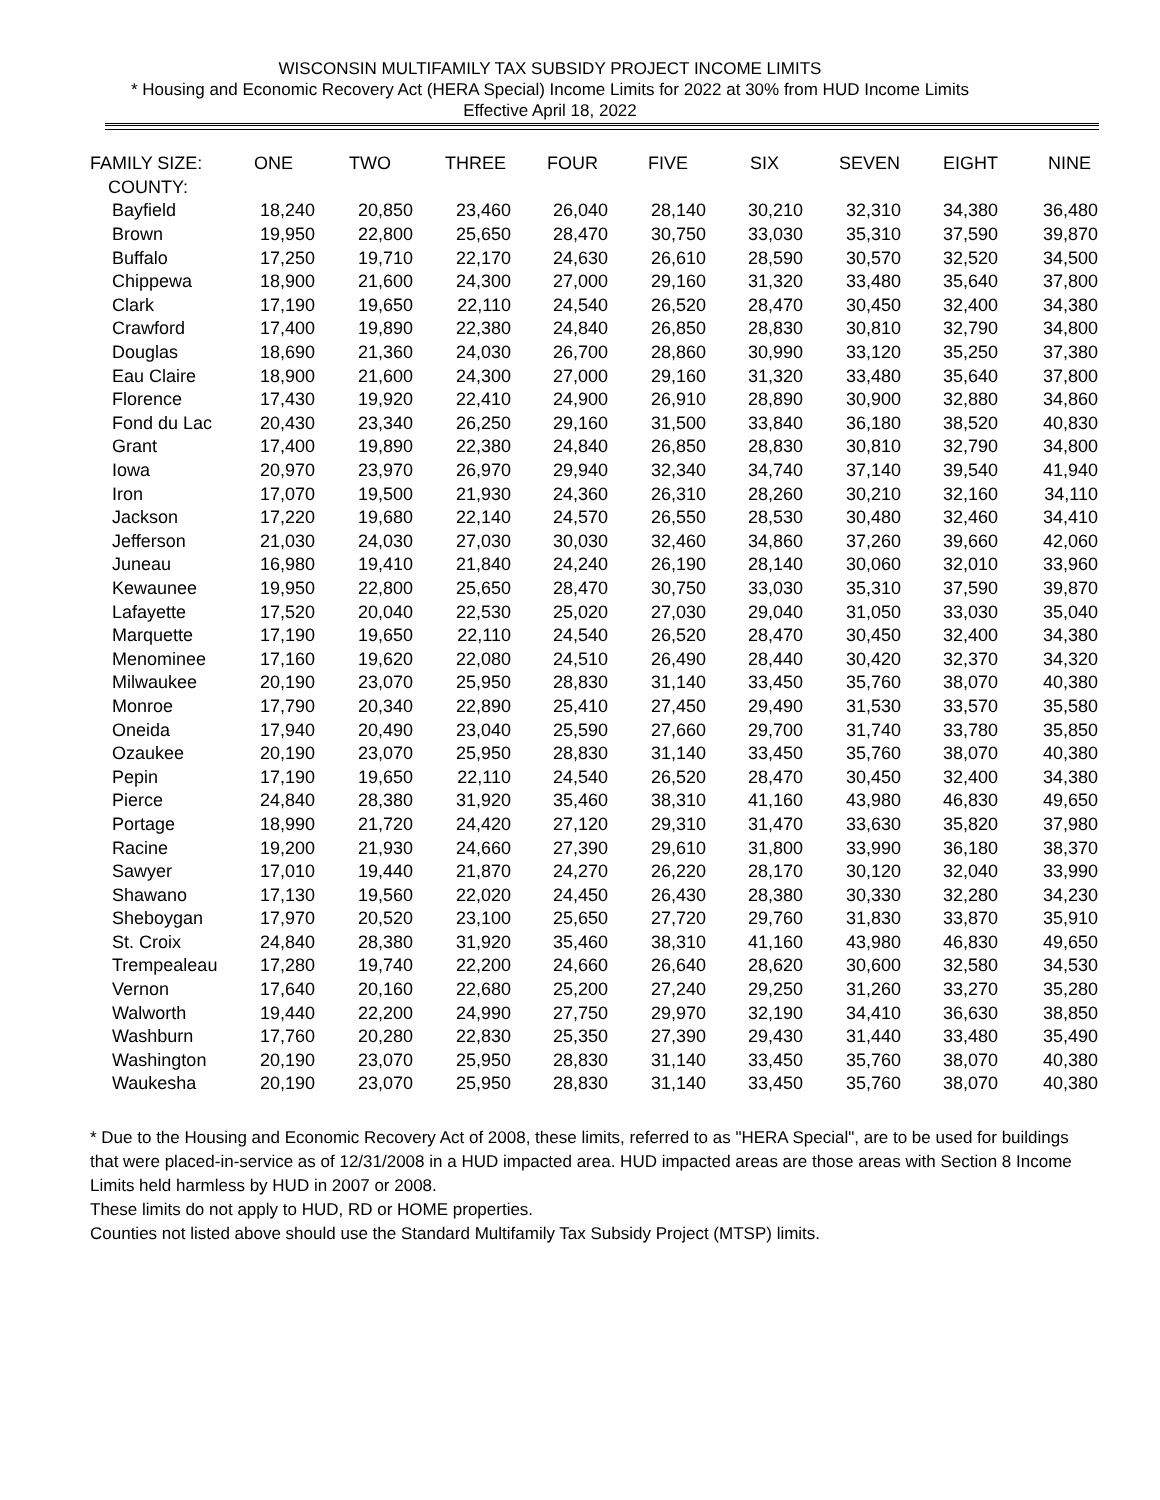WISCONSIN MULTIFAMILY TAX SUBSIDY PROJECT INCOME LIMITS
* Housing and Economic Recovery Act (HERA Special) Income Limits for 2022 at 30% from HUD Income Limits
Effective April 18, 2022
| FAMILY SIZE: | ONE | TWO | THREE | FOUR | FIVE | SIX | SEVEN | EIGHT | NINE |
| --- | --- | --- | --- | --- | --- | --- | --- | --- | --- |
| COUNTY: | | | | | | | | | |
| Bayfield | 18,240 | 20,850 | 23,460 | 26,040 | 28,140 | 30,210 | 32,310 | 34,380 | 36,480 |
| Brown | 19,950 | 22,800 | 25,650 | 28,470 | 30,750 | 33,030 | 35,310 | 37,590 | 39,870 |
| Buffalo | 17,250 | 19,710 | 22,170 | 24,630 | 26,610 | 28,590 | 30,570 | 32,520 | 34,500 |
| Chippewa | 18,900 | 21,600 | 24,300 | 27,000 | 29,160 | 31,320 | 33,480 | 35,640 | 37,800 |
| Clark | 17,190 | 19,650 | 22,110 | 24,540 | 26,520 | 28,470 | 30,450 | 32,400 | 34,380 |
| Crawford | 17,400 | 19,890 | 22,380 | 24,840 | 26,850 | 28,830 | 30,810 | 32,790 | 34,800 |
| Douglas | 18,690 | 21,360 | 24,030 | 26,700 | 28,860 | 30,990 | 33,120 | 35,250 | 37,380 |
| Eau Claire | 18,900 | 21,600 | 24,300 | 27,000 | 29,160 | 31,320 | 33,480 | 35,640 | 37,800 |
| Florence | 17,430 | 19,920 | 22,410 | 24,900 | 26,910 | 28,890 | 30,900 | 32,880 | 34,860 |
| Fond du Lac | 20,430 | 23,340 | 26,250 | 29,160 | 31,500 | 33,840 | 36,180 | 38,520 | 40,830 |
| Grant | 17,400 | 19,890 | 22,380 | 24,840 | 26,850 | 28,830 | 30,810 | 32,790 | 34,800 |
| Iowa | 20,970 | 23,970 | 26,970 | 29,940 | 32,340 | 34,740 | 37,140 | 39,540 | 41,940 |
| Iron | 17,070 | 19,500 | 21,930 | 24,360 | 26,310 | 28,260 | 30,210 | 32,160 | 34,110 |
| Jackson | 17,220 | 19,680 | 22,140 | 24,570 | 26,550 | 28,530 | 30,480 | 32,460 | 34,410 |
| Jefferson | 21,030 | 24,030 | 27,030 | 30,030 | 32,460 | 34,860 | 37,260 | 39,660 | 42,060 |
| Juneau | 16,980 | 19,410 | 21,840 | 24,240 | 26,190 | 28,140 | 30,060 | 32,010 | 33,960 |
| Kewaunee | 19,950 | 22,800 | 25,650 | 28,470 | 30,750 | 33,030 | 35,310 | 37,590 | 39,870 |
| Lafayette | 17,520 | 20,040 | 22,530 | 25,020 | 27,030 | 29,040 | 31,050 | 33,030 | 35,040 |
| Marquette | 17,190 | 19,650 | 22,110 | 24,540 | 26,520 | 28,470 | 30,450 | 32,400 | 34,380 |
| Menominee | 17,160 | 19,620 | 22,080 | 24,510 | 26,490 | 28,440 | 30,420 | 32,370 | 34,320 |
| Milwaukee | 20,190 | 23,070 | 25,950 | 28,830 | 31,140 | 33,450 | 35,760 | 38,070 | 40,380 |
| Monroe | 17,790 | 20,340 | 22,890 | 25,410 | 27,450 | 29,490 | 31,530 | 33,570 | 35,580 |
| Oneida | 17,940 | 20,490 | 23,040 | 25,590 | 27,660 | 29,700 | 31,740 | 33,780 | 35,850 |
| Ozaukee | 20,190 | 23,070 | 25,950 | 28,830 | 31,140 | 33,450 | 35,760 | 38,070 | 40,380 |
| Pepin | 17,190 | 19,650 | 22,110 | 24,540 | 26,520 | 28,470 | 30,450 | 32,400 | 34,380 |
| Pierce | 24,840 | 28,380 | 31,920 | 35,460 | 38,310 | 41,160 | 43,980 | 46,830 | 49,650 |
| Portage | 18,990 | 21,720 | 24,420 | 27,120 | 29,310 | 31,470 | 33,630 | 35,820 | 37,980 |
| Racine | 19,200 | 21,930 | 24,660 | 27,390 | 29,610 | 31,800 | 33,990 | 36,180 | 38,370 |
| Sawyer | 17,010 | 19,440 | 21,870 | 24,270 | 26,220 | 28,170 | 30,120 | 32,040 | 33,990 |
| Shawano | 17,130 | 19,560 | 22,020 | 24,450 | 26,430 | 28,380 | 30,330 | 32,280 | 34,230 |
| Sheboygan | 17,970 | 20,520 | 23,100 | 25,650 | 27,720 | 29,760 | 31,830 | 33,870 | 35,910 |
| St. Croix | 24,840 | 28,380 | 31,920 | 35,460 | 38,310 | 41,160 | 43,980 | 46,830 | 49,650 |
| Trempealeau | 17,280 | 19,740 | 22,200 | 24,660 | 26,640 | 28,620 | 30,600 | 32,580 | 34,530 |
| Vernon | 17,640 | 20,160 | 22,680 | 25,200 | 27,240 | 29,250 | 31,260 | 33,270 | 35,280 |
| Walworth | 19,440 | 22,200 | 24,990 | 27,750 | 29,970 | 32,190 | 34,410 | 36,630 | 38,850 |
| Washburn | 17,760 | 20,280 | 22,830 | 25,350 | 27,390 | 29,430 | 31,440 | 33,480 | 35,490 |
| Washington | 20,190 | 23,070 | 25,950 | 28,830 | 31,140 | 33,450 | 35,760 | 38,070 | 40,380 |
| Waukesha | 20,190 | 23,070 | 25,950 | 28,830 | 31,140 | 33,450 | 35,760 | 38,070 | 40,380 |
* Due to the Housing and Economic Recovery Act of 2008, these limits, referred to as "HERA Special", are to be used for buildings that were placed-in-service as of 12/31/2008 in a HUD impacted area. HUD impacted areas are those areas with Section 8 Income Limits held harmless by HUD in 2007 or 2008.
These limits do not apply to HUD, RD or HOME properties.
Counties not listed above should use the Standard Multifamily Tax Subsidy Project (MTSP) limits.